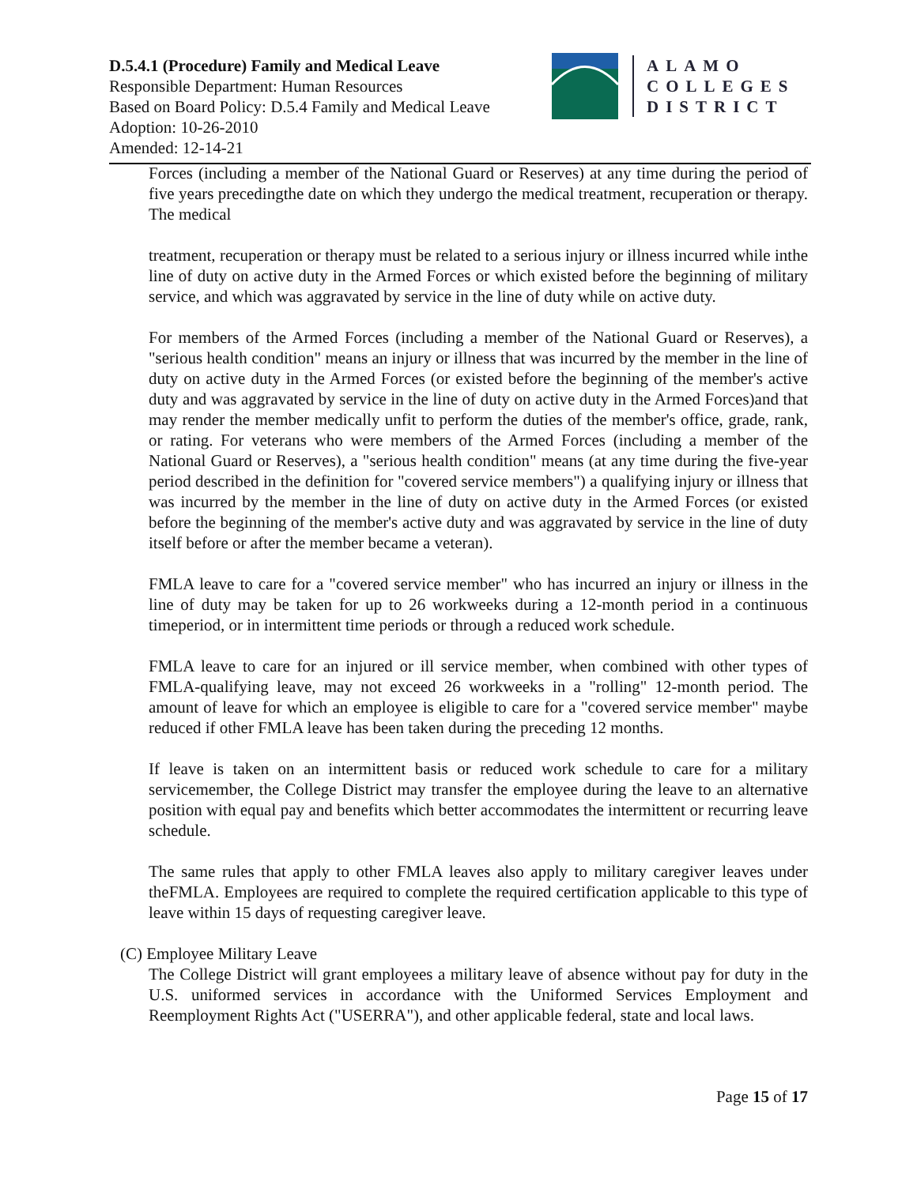D.5.4.1 (Procedure) Family and Medical Leave
Responsible Department: Human Resources
Based on Board Policy: D.5.4 Family and Medical Leave
Adoption: 10-26-2010
Amended: 12-14-21
ALAMO
COLLEGES
DISTRICT
Forces (including a member of the National Guard or Reserves) at any time during the period of five years precedingthe date on which they undergo the medical treatment, recuperation or therapy. The medical
treatment, recuperation or therapy must be related to a serious injury or illness incurred while inthe line of duty on active duty in the Armed Forces or which existed before the beginning of military service, and which was aggravated by service in the line of duty while on active duty.
For members of the Armed Forces (including a member of the National Guard or Reserves), a "serious health condition" means an injury or illness that was incurred by the member in the line of duty on active duty in the Armed Forces (or existed before the beginning of the member's active duty and was aggravated by service in the line of duty on active duty in the Armed Forces)and that may render the member medically unfit to perform the duties of the member's office, grade, rank, or rating. For veterans who were members of the Armed Forces (including a member of the National Guard or Reserves), a "serious health condition" means (at any time during the five-year period described in the definition for "covered service members") a qualifying injury or illness that was incurred by the member in the line of duty on active duty in the Armed Forces (or existed before the beginning of the member's active duty and was aggravated by service in the line of duty itself before or after the member became a veteran).
FMLA leave to care for a "covered service member" who has incurred an injury or illness in the line of duty may be taken for up to 26 workweeks during a 12-month period in a continuous timeperiod, or in intermittent time periods or through a reduced work schedule.
FMLA leave to care for an injured or ill service member, when combined with other types of FMLA-qualifying leave, may not exceed 26 workweeks in a "rolling" 12-month period. The amount of leave for which an employee is eligible to care for a "covered service member" maybe reduced if other FMLA leave has been taken during the preceding 12 months.
If leave is taken on an intermittent basis or reduced work schedule to care for a military servicemember, the College District may transfer the employee during the leave to an alternative position with equal pay and benefits which better accommodates the intermittent or recurring leave schedule.
The same rules that apply to other FMLA leaves also apply to military caregiver leaves under theFMLA. Employees are required to complete the required certification applicable to this type of leave within 15 days of requesting caregiver leave.
(C) Employee Military Leave
The College District will grant employees a military leave of absence without pay for duty in the U.S. uniformed services in accordance with the Uniformed Services Employment and Reemployment Rights Act ("USERRA"), and other applicable federal, state and local laws.
Page 15 of 17